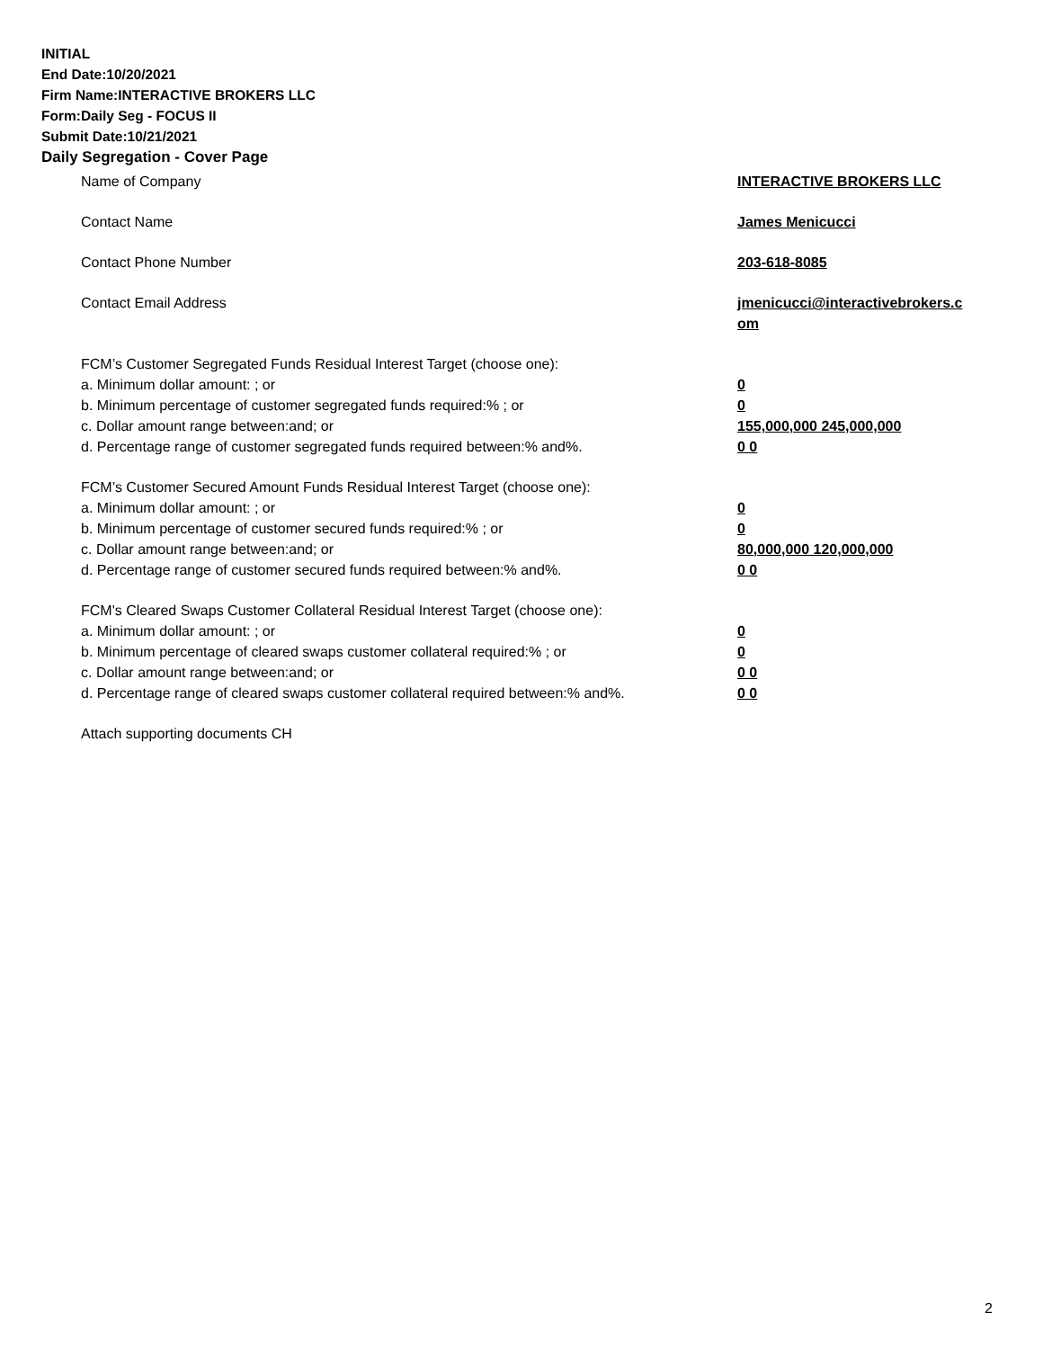INITIAL
End Date:10/20/2021
Firm Name:INTERACTIVE BROKERS LLC
Form:Daily Seg - FOCUS II
Submit Date:10/21/2021
Daily Segregation - Cover Page
| Name of Company | INTERACTIVE BROKERS LLC |
| Contact Name | James Menicucci |
| Contact Phone Number | 203-618-8085 |
| Contact Email Address | jmenicucci@interactivebrokers.c om |
| FCM’s Customer Segregated Funds Residual Interest Target (choose one): | |
| a. Minimum dollar amount: ; or | 0 |
| b. Minimum percentage of customer segregated funds required:% ; or | 0 |
| c. Dollar amount range between:and; or | 155,000,000 245,000,000 |
| d. Percentage range of customer segregated funds required between:% and%. | 0 0 |
| FCM’s Customer Secured Amount Funds Residual Interest Target (choose one): | |
| a. Minimum dollar amount: ; or | 0 |
| b. Minimum percentage of customer secured funds required:% ; or | 0 |
| c. Dollar amount range between:and; or | 80,000,000 120,000,000 |
| d. Percentage range of customer secured funds required between:% and%. | 0 0 |
| FCM's Cleared Swaps Customer Collateral Residual Interest Target (choose one): | |
| a. Minimum dollar amount: ; or | 0 |
| b. Minimum percentage of cleared swaps customer collateral required:% ; or | 0 |
| c. Dollar amount range between:and; or | 0 0 |
| d. Percentage range of cleared swaps customer collateral required between:% and%. | 0 0 |
| Attach supporting documents CH | |
2